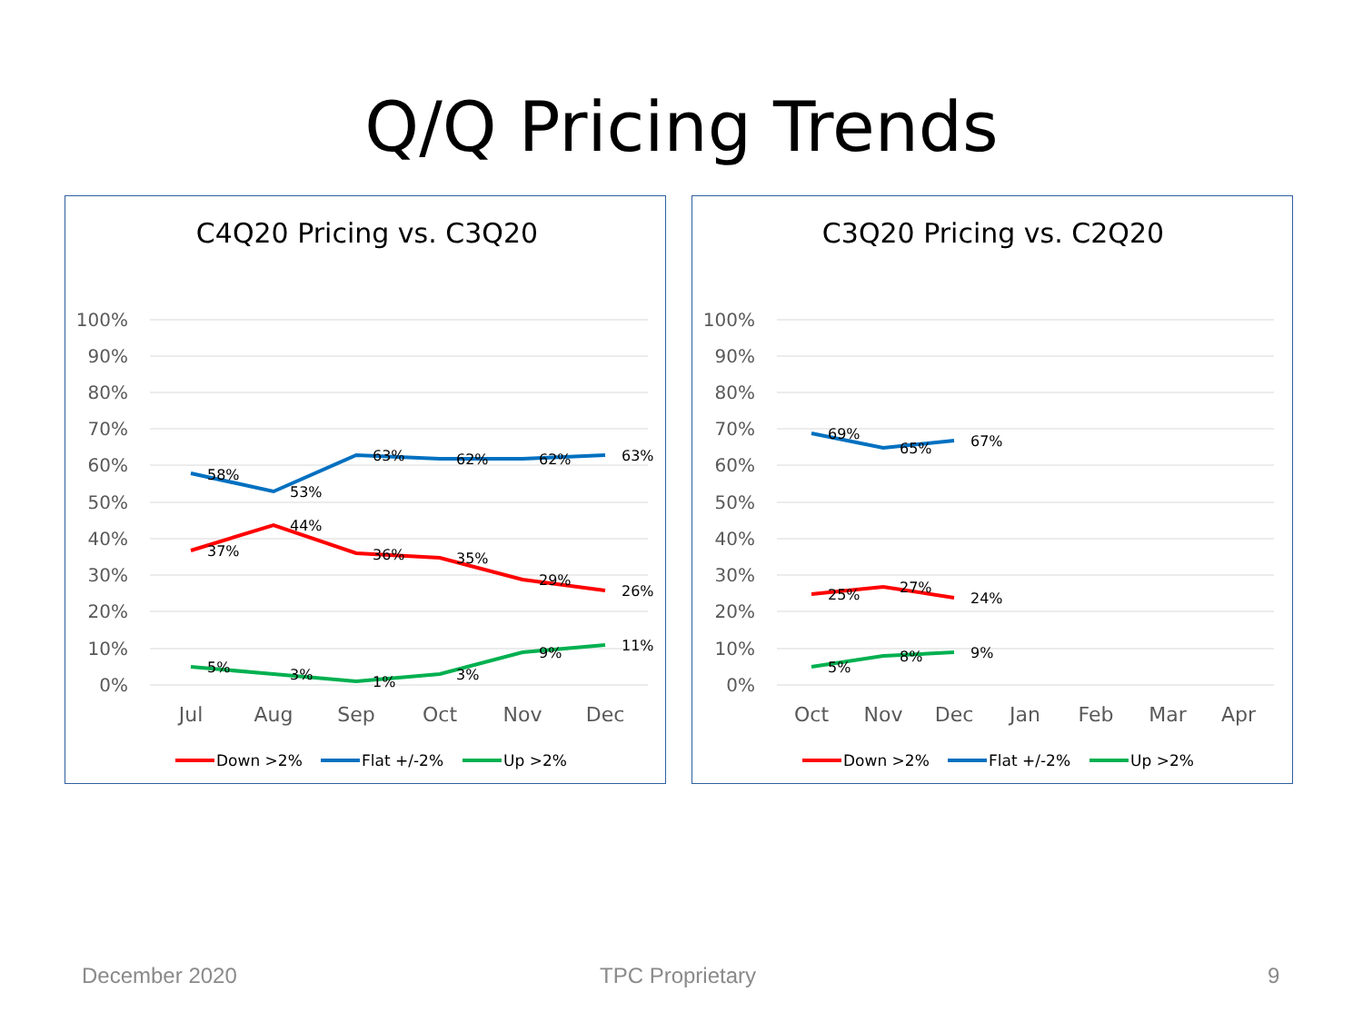Q/Q Pricing Trends
C4Q20 Pricing vs. C3Q20
100%
90%
80%
70%
60%
50%
40%
30%
20%
10%
0%
Jul
Aug
Sep
Oct
Nov
Dec
58%
53%
63%
62%
62%
63%
37%
44%
36%
35%
29%
26%
5%
3%
1%
3%
9%
11%
Down >2%
Flat +/-2%
Up >2%
C3Q20 Pricing vs. C2Q20
100%
90%
80%
70%
60%
50%
40%
30%
20%
10%
0%
Oct
Nov
Dec
Jan
Feb
Mar
Apr
69%
65%
67%
25%
27%
24%
5%
8%
9%
Down >2%
Flat +/-2%
Up >2%
December 2020 TPC Proprietary 9